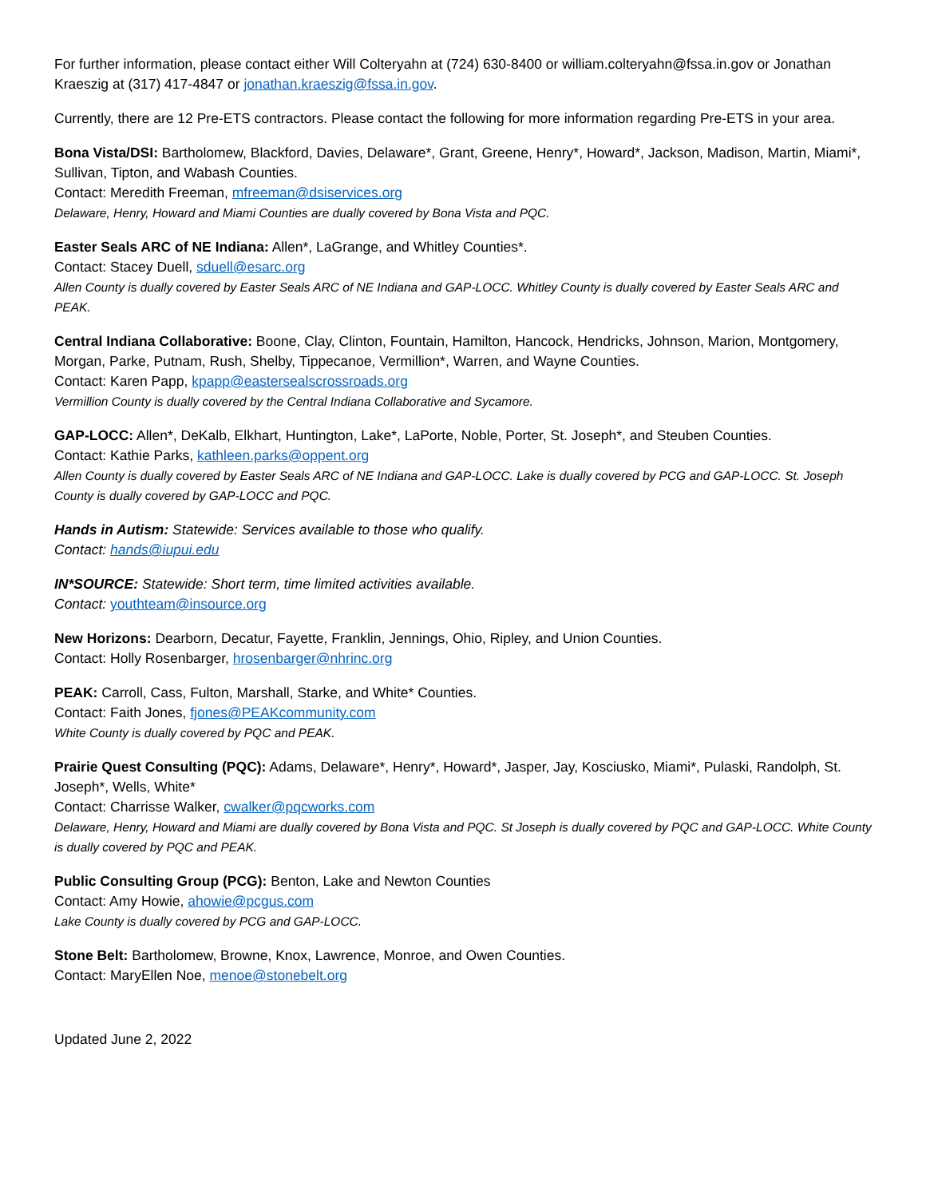For further information, please contact either Will Colteryahn at (724) 630-8400 or william.colteryahn@fssa.in.gov or Jonathan Kraeszig at (317) 417-4847 or jonathan.kraeszig@fssa.in.gov.
Currently, there are 12 Pre-ETS contractors. Please contact the following for more information regarding Pre-ETS in your area.
Bona Vista/DSI: Bartholomew, Blackford, Davies, Delaware*, Grant, Greene, Henry*, Howard*, Jackson, Madison, Martin, Miami*, Sullivan, Tipton, and Wabash Counties.
Contact: Meredith Freeman, mfreeman@dsiservices.org
Delaware, Henry, Howard and Miami Counties are dually covered by Bona Vista and PQC.
Easter Seals ARC of NE Indiana: Allen*, LaGrange, and Whitley Counties*.
Contact: Stacey Duell, sduell@esarc.org
Allen County is dually covered by Easter Seals ARC of NE Indiana and GAP-LOCC. Whitley County is dually covered by Easter Seals ARC and PEAK.
Central Indiana Collaborative: Boone, Clay, Clinton, Fountain, Hamilton, Hancock, Hendricks, Johnson, Marion, Montgomery, Morgan, Parke, Putnam, Rush, Shelby, Tippecanoe, Vermillion*, Warren, and Wayne Counties.
Contact: Karen Papp, kpapp@eastersealscrossroads.org
Vermillion County is dually covered by the Central Indiana Collaborative and Sycamore.
GAP-LOCC: Allen*, DeKalb, Elkhart, Huntington, Lake*, LaPorte, Noble, Porter, St. Joseph*, and Steuben Counties.
Contact: Kathie Parks, kathleen.parks@oppent.org
Allen County is dually covered by Easter Seals ARC of NE Indiana and GAP-LOCC. Lake is dually covered by PCG and GAP-LOCC. St. Joseph County is dually covered by GAP-LOCC and PQC.
Hands in Autism: Statewide: Services available to those who qualify.
Contact: hands@iupui.edu
IN*SOURCE: Statewide: Short term, time limited activities available.
Contact: youthteam@insource.org
New Horizons: Dearborn, Decatur, Fayette, Franklin, Jennings, Ohio, Ripley, and Union Counties.
Contact: Holly Rosenbarger, hrosenbarger@nhrinc.org
PEAK: Carroll, Cass, Fulton, Marshall, Starke, and White* Counties.
Contact: Faith Jones, fjones@PEAKcommunity.com
White County is dually covered by PQC and PEAK.
Prairie Quest Consulting (PQC): Adams, Delaware*, Henry*, Howard*, Jasper, Jay, Kosciusko, Miami*, Pulaski, Randolph, St. Joseph*, Wells, White*
Contact: Charrisse Walker, cwalker@pqcworks.com
Delaware, Henry, Howard and Miami are dually covered by Bona Vista and PQC. St Joseph is dually covered by PQC and GAP-LOCC. White County is dually covered by PQC and PEAK.
Public Consulting Group (PCG): Benton, Lake and Newton Counties
Contact: Amy Howie, ahowie@pcgus.com
Lake County is dually covered by PCG and GAP-LOCC.
Stone Belt: Bartholomew, Browne, Knox, Lawrence, Monroe, and Owen Counties.
Contact: MaryEllen Noe, menoe@stonebelt.org
Updated June 2, 2022